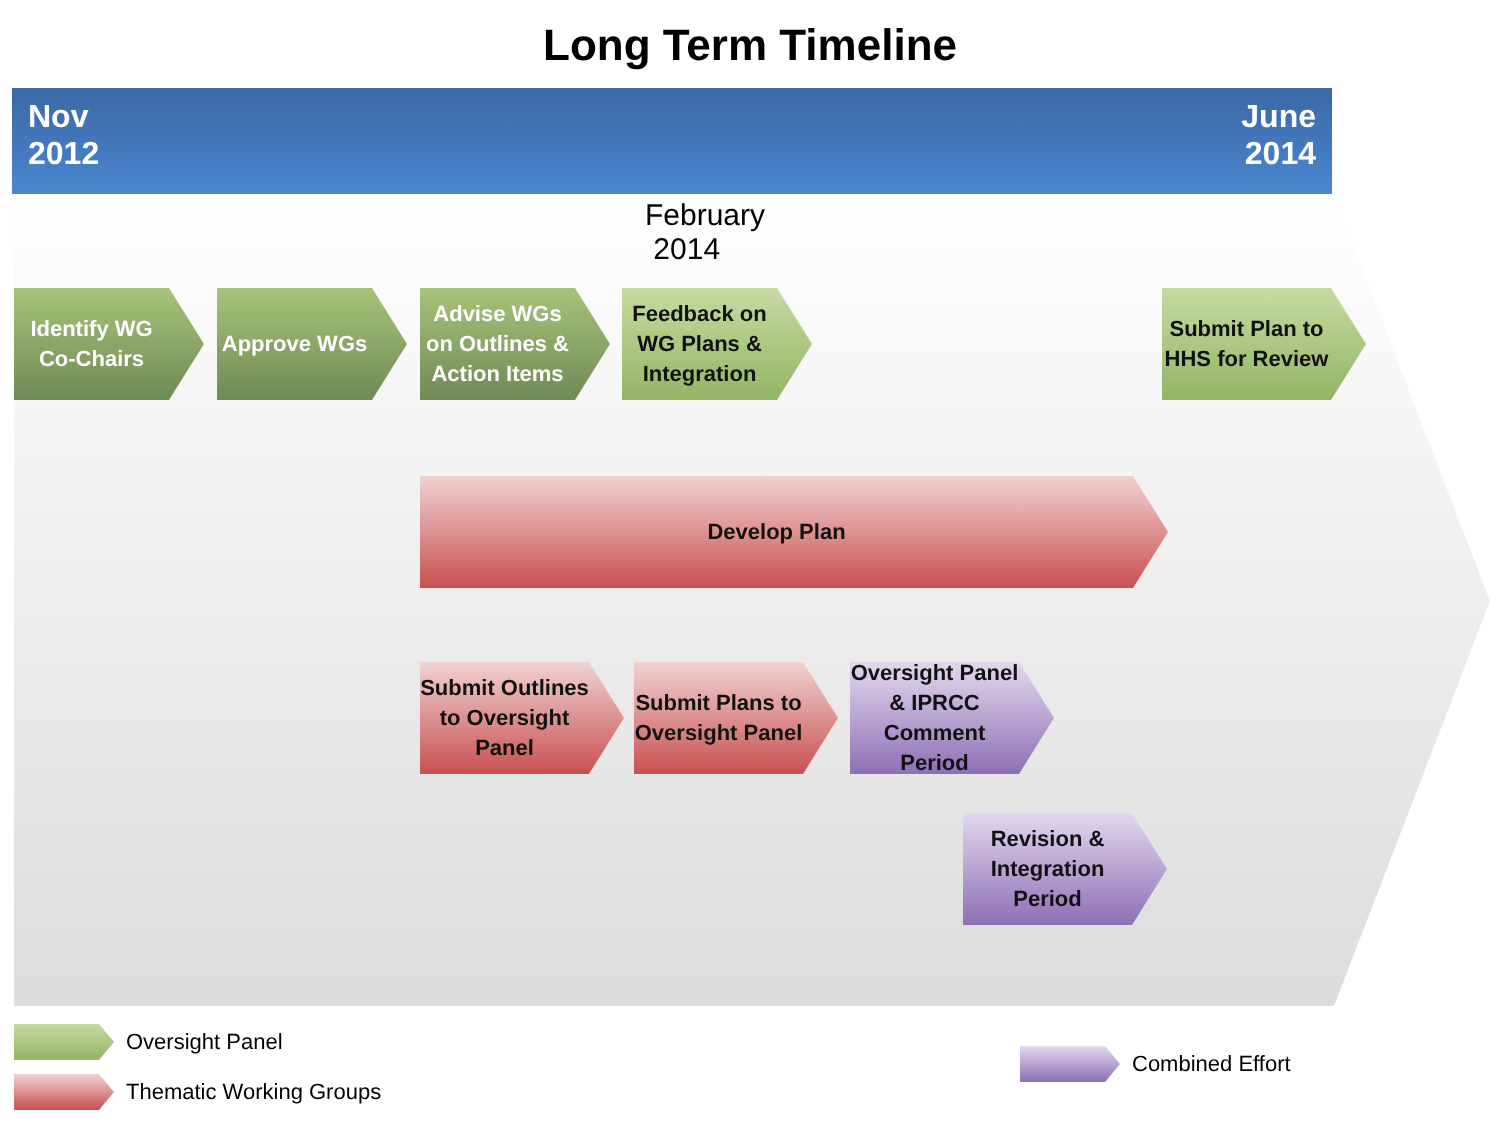Long Term Timeline
Nov
2012
June
2014
February
2014
Identify WG Co-Chairs
Approve WGs
Advise WGs on Outlines & Action Items
Feedback on WG Plans & Integration
Submit Plan to HHS for Review
Develop Plan
Submit Outlines to Oversight Panel
Submit Plans to Oversight Panel
Oversight Panel & IPRCC Comment Period
Revision & Integration Period
Oversight Panel
Thematic Working Groups
Combined Effort